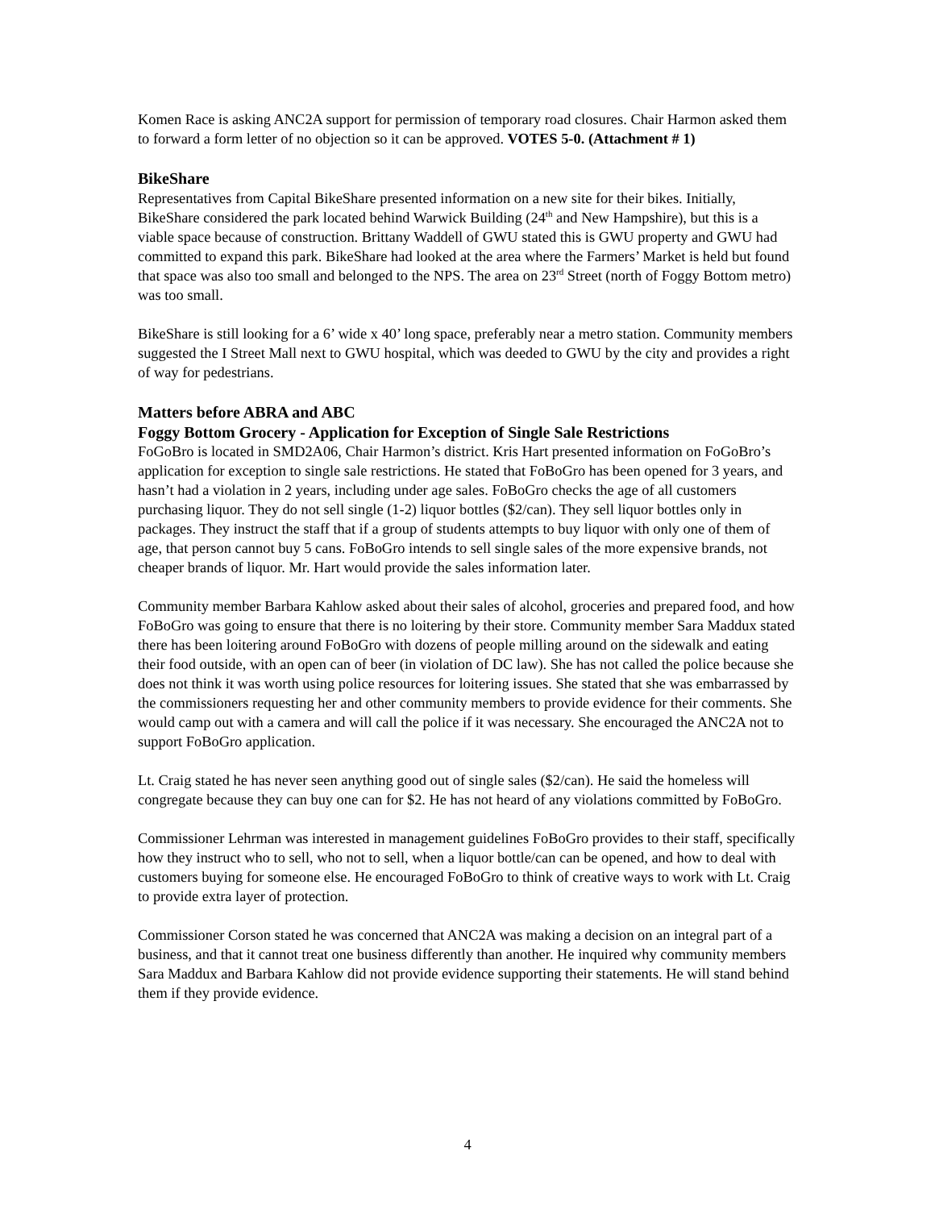Komen Race is asking ANC2A support for permission of temporary road closures. Chair Harmon asked them to forward a form letter of no objection so it can be approved. VOTES 5-0. (Attachment # 1)
BikeShare
Representatives from Capital BikeShare presented information on a new site for their bikes. Initially, BikeShare considered the park located behind Warwick Building (24<sup>th</sup> and New Hampshire), but this is a viable space because of construction. Brittany Waddell of GWU stated this is GWU property and GWU had committed to expand this park. BikeShare had looked at the area where the Farmers’ Market is held but found that space was also too small and belonged to the NPS. The area on 23<sup>rd</sup> Street (north of Foggy Bottom metro) was too small.
BikeShare is still looking for a 6’ wide x 40’ long space, preferably near a metro station. Community members suggested the I Street Mall next to GWU hospital, which was deeded to GWU by the city and provides a right of way for pedestrians.
Matters before ABRA and ABC
Foggy Bottom Grocery - Application for Exception of Single Sale Restrictions
FoGoBro is located in SMD2A06, Chair Harmon’s district. Kris Hart presented information on FoGoBro’s application for exception to single sale restrictions. He stated that FoBoGro has been opened for 3 years, and hasn’t had a violation in 2 years, including under age sales. FoBoGro checks the age of all customers purchasing liquor. They do not sell single (1-2) liquor bottles ($2/can). They sell liquor bottles only in packages. They instruct the staff that if a group of students attempts to buy liquor with only one of them of age, that person cannot buy 5 cans. FoBoGro intends to sell single sales of the more expensive brands, not cheaper brands of liquor. Mr. Hart would provide the sales information later.
Community member Barbara Kahlow asked about their sales of alcohol, groceries and prepared food, and how FoBoGro was going to ensure that there is no loitering by their store. Community member Sara Maddux stated there has been loitering around FoBoGro with dozens of people milling around on the sidewalk and eating their food outside, with an open can of beer (in violation of DC law). She has not called the police because she does not think it was worth using police resources for loitering issues. She stated that she was embarrassed by the commissioners requesting her and other community members to provide evidence for their comments. She would camp out with a camera and will call the police if it was necessary. She encouraged the ANC2A not to support FoBoGro application.
Lt. Craig stated he has never seen anything good out of single sales ($2/can). He said the homeless will congregate because they can buy one can for $2. He has not heard of any violations committed by FoBoGro.
Commissioner Lehrman was interested in management guidelines FoBoGro provides to their staff, specifically how they instruct who to sell, who not to sell, when a liquor bottle/can can be opened, and how to deal with customers buying for someone else. He encouraged FoBoGro to think of creative ways to work with Lt. Craig to provide extra layer of protection.
Commissioner Corson stated he was concerned that ANC2A was making a decision on an integral part of a business, and that it cannot treat one business differently than another. He inquired why community members Sara Maddux and Barbara Kahlow did not provide evidence supporting their statements. He will stand behind them if they provide evidence.
4